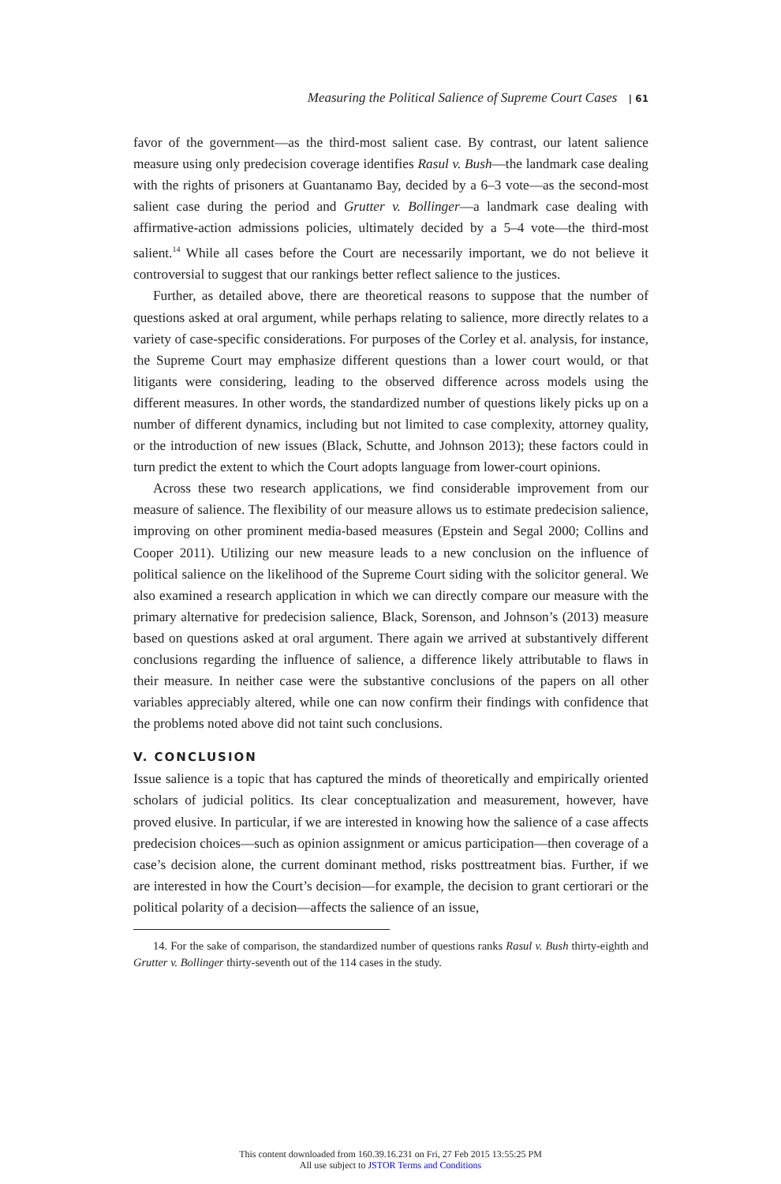Measuring the Political Salience of Supreme Court Cases | 61
favor of the government—as the third-most salient case. By contrast, our latent salience measure using only predecision coverage identifies Rasul v. Bush—the landmark case dealing with the rights of prisoners at Guantanamo Bay, decided by a 6–3 vote—as the second-most salient case during the period and Grutter v. Bollinger—a landmark case dealing with affirmative-action admissions policies, ultimately decided by a 5–4 vote—the third-most salient.<sup>14</sup> While all cases before the Court are necessarily important, we do not believe it controversial to suggest that our rankings better reflect salience to the justices.
Further, as detailed above, there are theoretical reasons to suppose that the number of questions asked at oral argument, while perhaps relating to salience, more directly relates to a variety of case-specific considerations. For purposes of the Corley et al. analysis, for instance, the Supreme Court may emphasize different questions than a lower court would, or that litigants were considering, leading to the observed difference across models using the different measures. In other words, the standardized number of questions likely picks up on a number of different dynamics, including but not limited to case complexity, attorney quality, or the introduction of new issues (Black, Schutte, and Johnson 2013); these factors could in turn predict the extent to which the Court adopts language from lower-court opinions.
Across these two research applications, we find considerable improvement from our measure of salience. The flexibility of our measure allows us to estimate predecision salience, improving on other prominent media-based measures (Epstein and Segal 2000; Collins and Cooper 2011). Utilizing our new measure leads to a new conclusion on the influence of political salience on the likelihood of the Supreme Court siding with the solicitor general. We also examined a research application in which we can directly compare our measure with the primary alternative for predecision salience, Black, Sorenson, and Johnson’s (2013) measure based on questions asked at oral argument. There again we arrived at substantively different conclusions regarding the influence of salience, a difference likely attributable to flaws in their measure. In neither case were the substantive conclusions of the papers on all other variables appreciably altered, while one can now confirm their findings with confidence that the problems noted above did not taint such conclusions.
V. CONCLUSION
Issue salience is a topic that has captured the minds of theoretically and empirically oriented scholars of judicial politics. Its clear conceptualization and measurement, however, have proved elusive. In particular, if we are interested in knowing how the salience of a case affects predecision choices—such as opinion assignment or amicus participation—then coverage of a case’s decision alone, the current dominant method, risks posttreatment bias. Further, if we are interested in how the Court’s decision—for example, the decision to grant certiorari or the political polarity of a decision—affects the salience of an issue,
14. For the sake of comparison, the standardized number of questions ranks Rasul v. Bush thirty-eighth and Grutter v. Bollinger thirty-seventh out of the 114 cases in the study.
This content downloaded from 160.39.16.231 on Fri, 27 Feb 2015 13:55:25 PM
All use subject to JSTOR Terms and Conditions